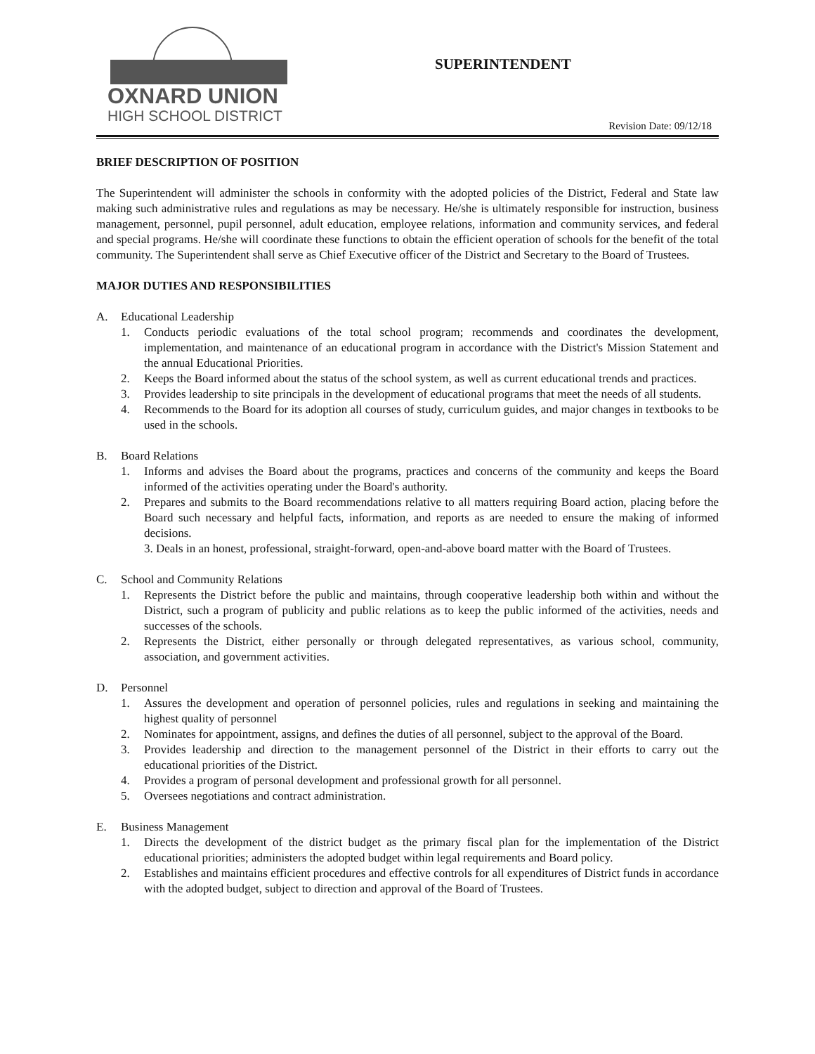OXNARD UNION
HIGH SCHOOL DISTRICT
SUPERINTENDENT
Revision Date: 09/12/18
BRIEF DESCRIPTION OF POSITION
The Superintendent will administer the schools in conformity with the adopted policies of the District, Federal and State law making such administrative rules and regulations as may be necessary. He/she is ultimately responsible for instruction, business management, personnel, pupil personnel, adult education, employee relations, information and community services, and federal and special programs. He/she will coordinate these functions to obtain the efficient operation of schools for the benefit of the total community. The Superintendent shall serve as Chief Executive officer of the District and Secretary to the Board of Trustees.
MAJOR DUTIES AND RESPONSIBILITIES
A. Educational Leadership
1. Conducts periodic evaluations of the total school program; recommends and coordinates the development, implementation, and maintenance of an educational program in accordance with the District's Mission Statement and the annual Educational Priorities.
2. Keeps the Board informed about the status of the school system, as well as current educational trends and practices.
3. Provides leadership to site principals in the development of educational programs that meet the needs of all students.
4. Recommends to the Board for its adoption all courses of study, curriculum guides, and major changes in textbooks to be used in the schools.
B. Board Relations
1. Informs and advises the Board about the programs, practices and concerns of the community and keeps the Board informed of the activities operating under the Board's authority.
2. Prepares and submits to the Board recommendations relative to all matters requiring Board action, placing before the Board such necessary and helpful facts, information, and reports as are needed to ensure the making of informed decisions.
3. Deals in an honest, professional, straight-forward, open-and-above board matter with the Board of Trustees.
C. School and Community Relations
1. Represents the District before the public and maintains, through cooperative leadership both within and without the District, such a program of publicity and public relations as to keep the public informed of the activities, needs and successes of the schools.
2. Represents the District, either personally or through delegated representatives, as various school, community, association, and government activities.
D. Personnel
1. Assures the development and operation of personnel policies, rules and regulations in seeking and maintaining the highest quality of personnel
2. Nominates for appointment, assigns, and defines the duties of all personnel, subject to the approval of the Board.
3. Provides leadership and direction to the management personnel of the District in their efforts to carry out the educational priorities of the District.
4. Provides a program of personal development and professional growth for all personnel.
5. Oversees negotiations and contract administration.
E. Business Management
1. Directs the development of the district budget as the primary fiscal plan for the implementation of the District educational priorities; administers the adopted budget within legal requirements and Board policy.
2. Establishes and maintains efficient procedures and effective controls for all expenditures of District funds in accordance with the adopted budget, subject to direction and approval of the Board of Trustees.